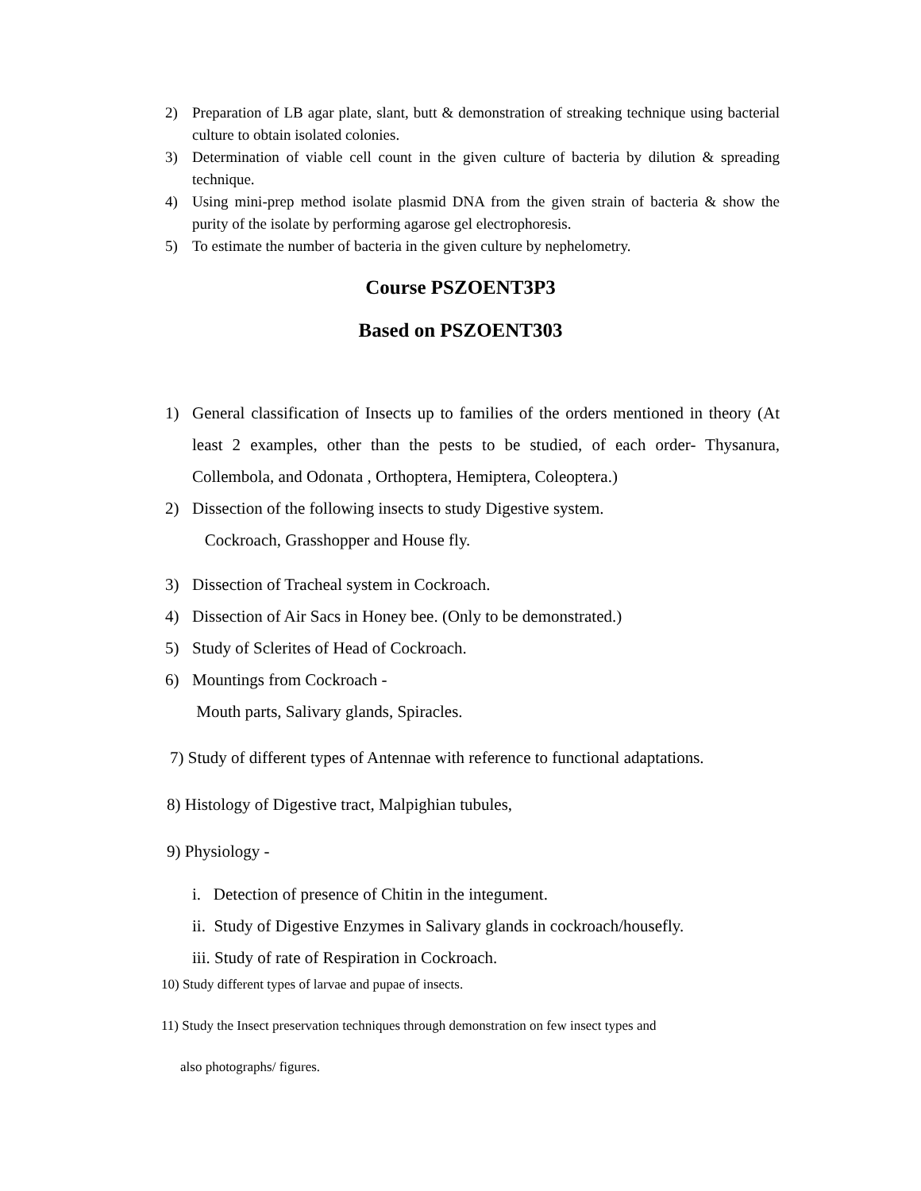2) Preparation of LB agar plate, slant, butt & demonstration of streaking technique using bacterial culture to obtain isolated colonies.
3) Determination of viable cell count in the given culture of bacteria by dilution & spreading technique.
4) Using mini-prep method isolate plasmid DNA from the given strain of bacteria & show the purity of the isolate by performing agarose gel electrophoresis.
5) To estimate the number of bacteria in the given culture by nephelometry.
Course PSZOENT3P3
Based on PSZOENT303
1) General classification of Insects up to families of the orders mentioned in theory (At least 2 examples, other than the pests to be studied, of each order- Thysanura, Collembola, and Odonata , Orthoptera, Hemiptera, Coleoptera.)
2) Dissection of the following insects to study Digestive system.
Cockroach, Grasshopper and House fly.
3) Dissection of Tracheal system in Cockroach.
4) Dissection of Air Sacs in Honey bee. (Only to be demonstrated.)
5) Study of Sclerites of Head of Cockroach.
6) Mountings from Cockroach -
Mouth parts, Salivary glands, Spiracles.
7) Study of different types of Antennae with reference to functional adaptations.
8) Histology of Digestive tract, Malpighian tubules,
9) Physiology -
i. Detection of presence of Chitin in the integument.
ii. Study of Digestive Enzymes in Salivary glands in cockroach/housefly.
iii. Study of rate of Respiration in Cockroach.
10) Study different types of larvae and pupae of insects.
11) Study the Insect preservation techniques through demonstration on few insect types and
also photographs/ figures.